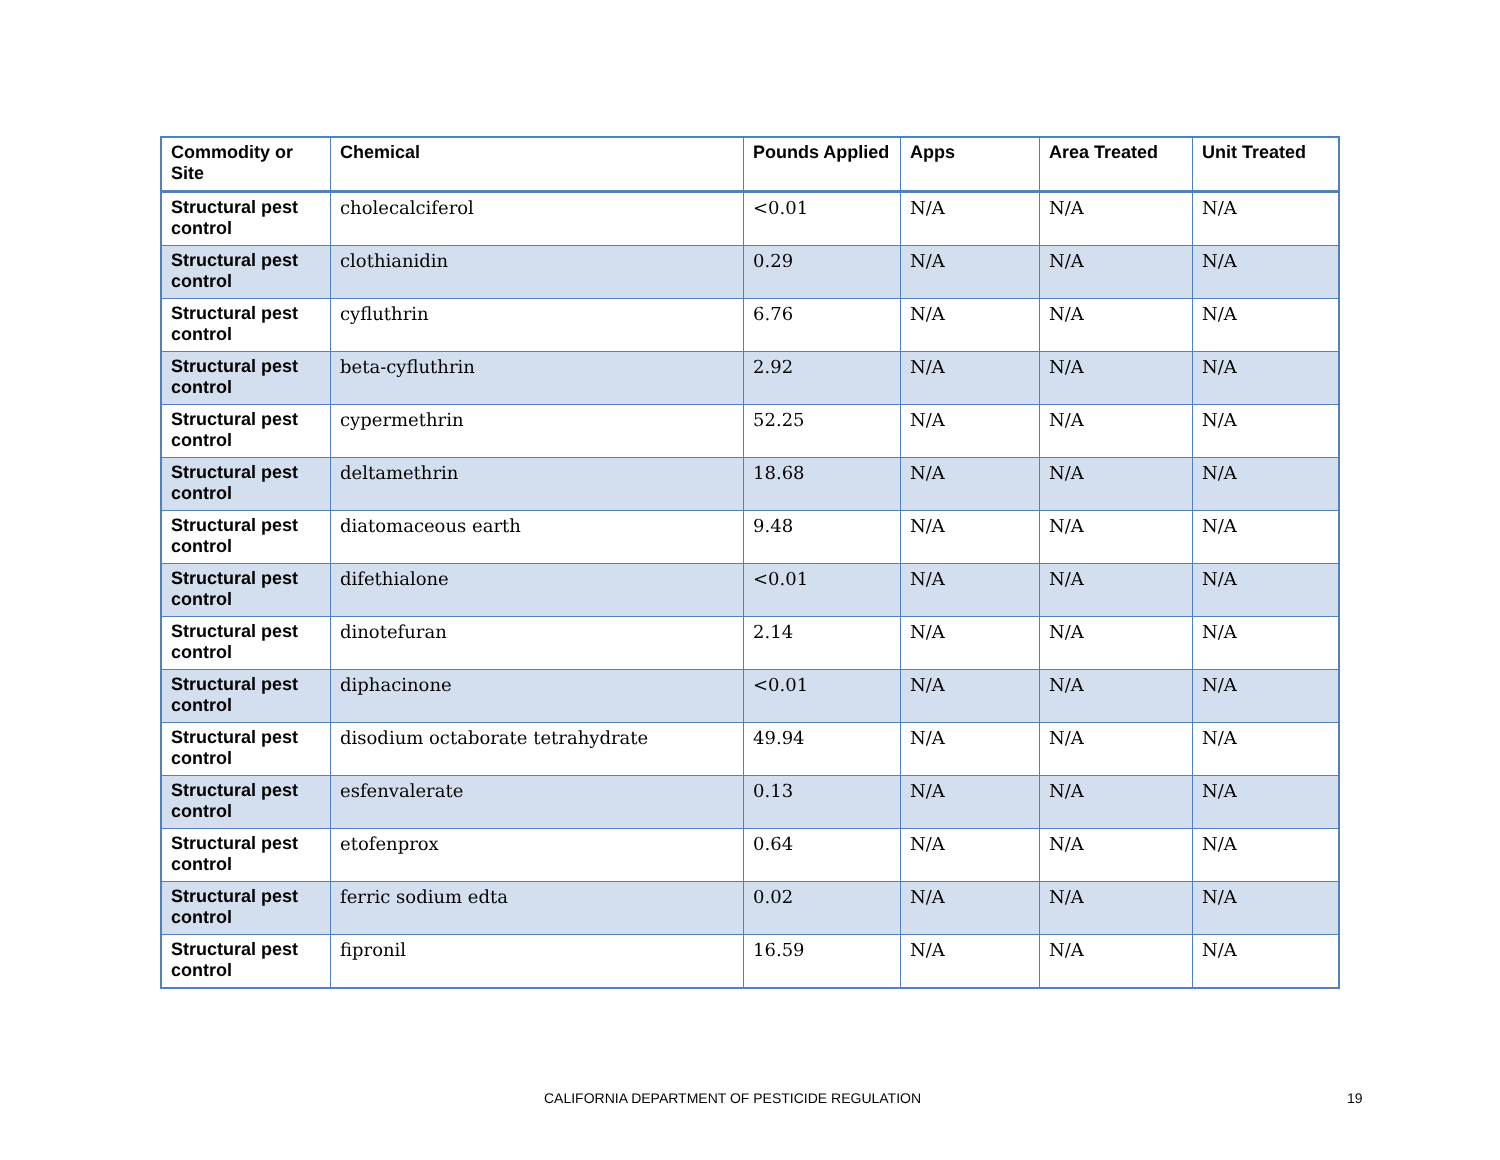| Commodity or Site | Chemical | Pounds Applied | Apps | Area Treated | Unit Treated |
| --- | --- | --- | --- | --- | --- |
| Structural pest control | cholecalciferol | <0.01 | N/A | N/A | N/A |
| Structural pest control | clothianidin | 0.29 | N/A | N/A | N/A |
| Structural pest control | cyfluthrin | 6.76 | N/A | N/A | N/A |
| Structural pest control | beta-cyfluthrin | 2.92 | N/A | N/A | N/A |
| Structural pest control | cypermethrin | 52.25 | N/A | N/A | N/A |
| Structural pest control | deltamethrin | 18.68 | N/A | N/A | N/A |
| Structural pest control | diatomaceous earth | 9.48 | N/A | N/A | N/A |
| Structural pest control | difethialone | <0.01 | N/A | N/A | N/A |
| Structural pest control | dinotefuran | 2.14 | N/A | N/A | N/A |
| Structural pest control | diphacinone | <0.01 | N/A | N/A | N/A |
| Structural pest control | disodium octaborate tetrahydrate | 49.94 | N/A | N/A | N/A |
| Structural pest control | esfenvalerate | 0.13 | N/A | N/A | N/A |
| Structural pest control | etofenprox | 0.64 | N/A | N/A | N/A |
| Structural pest control | ferric sodium edta | 0.02 | N/A | N/A | N/A |
| Structural pest control | fipronil | 16.59 | N/A | N/A | N/A |
CALIFORNIA DEPARTMENT OF PESTICIDE REGULATION 19